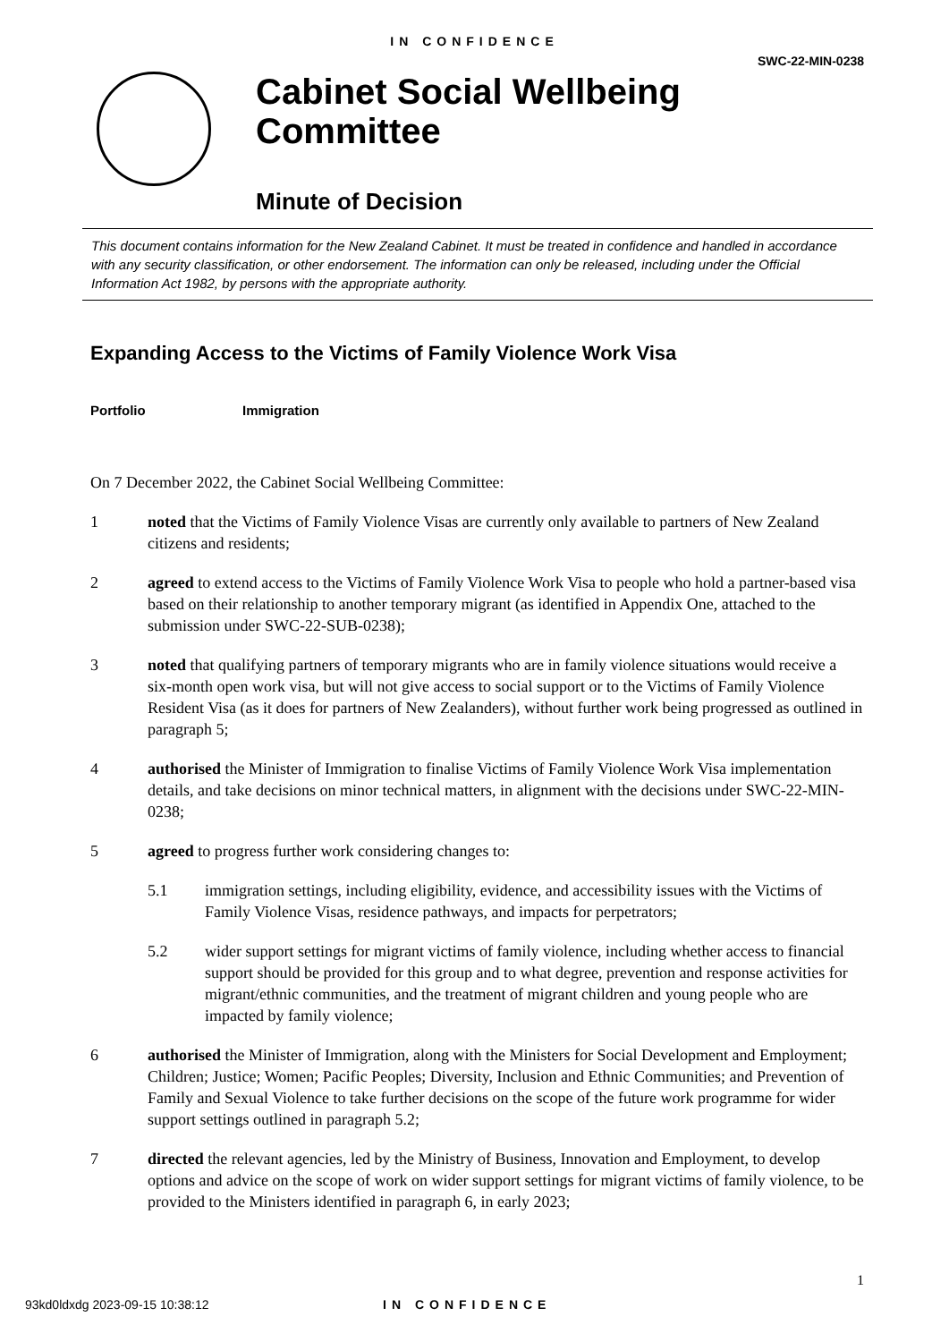IN CONFIDENCE
SWC-22-MIN-0238
Cabinet Social Wellbeing
Committee
Minute of Decision
This document contains information for the New Zealand Cabinet. It must be treated in confidence and handled in accordance with any security classification, or other endorsement. The information can only be released, including under the Official Information Act 1982, by persons with the appropriate authority.
Expanding Access to the Victims of Family Violence Work Visa
Portfolio Immigration
On 7 December 2022, the Cabinet Social Wellbeing Committee:
1 noted that the Victims of Family Violence Visas are currently only available to partners of New Zealand citizens and residents;
2 agreed to extend access to the Victims of Family Violence Work Visa to people who hold a partner-based visa based on their relationship to another temporary migrant (as identified in Appendix One, attached to the submission under SWC-22-SUB-0238);
3 noted that qualifying partners of temporary migrants who are in family violence situations would receive a six-month open work visa, but will not give access to social support or to the Victims of Family Violence Resident Visa (as it does for partners of New Zealanders), without further work being progressed as outlined in paragraph 5;
4 authorised the Minister of Immigration to finalise Victims of Family Violence Work Visa implementation details, and take decisions on minor technical matters, in alignment with the decisions under SWC-22-MIN-0238;
5 agreed to progress further work considering changes to:
5.1 immigration settings, including eligibility, evidence, and accessibility issues with the Victims of Family Violence Visas, residence pathways, and impacts for perpetrators;
5.2 wider support settings for migrant victims of family violence, including whether access to financial support should be provided for this group and to what degree, prevention and response activities for migrant/ethnic communities, and the treatment of migrant children and young people who are impacted by family violence;
6 authorised the Minister of Immigration, along with the Ministers for Social Development and Employment; Children; Justice; Women; Pacific Peoples; Diversity, Inclusion and Ethnic Communities; and Prevention of Family and Sexual Violence to take further decisions on the scope of the future work programme for wider support settings outlined in paragraph 5.2;
7 directed the relevant agencies, led by the Ministry of Business, Innovation and Employment, to develop options and advice on the scope of work on wider support settings for migrant victims of family violence, to be provided to the Ministers identified in paragraph 6, in early 2023;
1
93kd0ldxdg 2023-09-15 10:38:12 IN CONFIDENCE